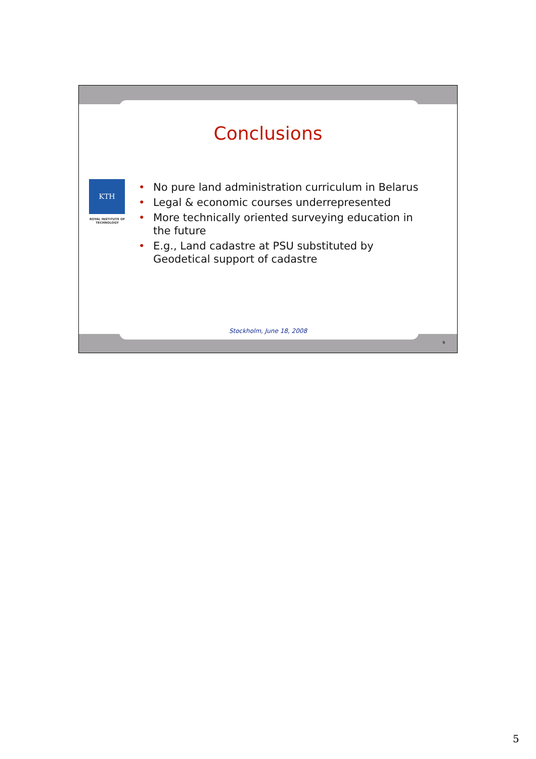Conclusions
KTH
ROYAL INSTITUTE OF TECHNOLOGY
• No pure land administration curriculum in Belarus
• Legal & economic courses underrepresented
• More technically oriented surveying education in the future
• E.g., Land cadastre at PSU substituted by Geodetical support of cadastre
Stockholm, June 18, 2008
9
5